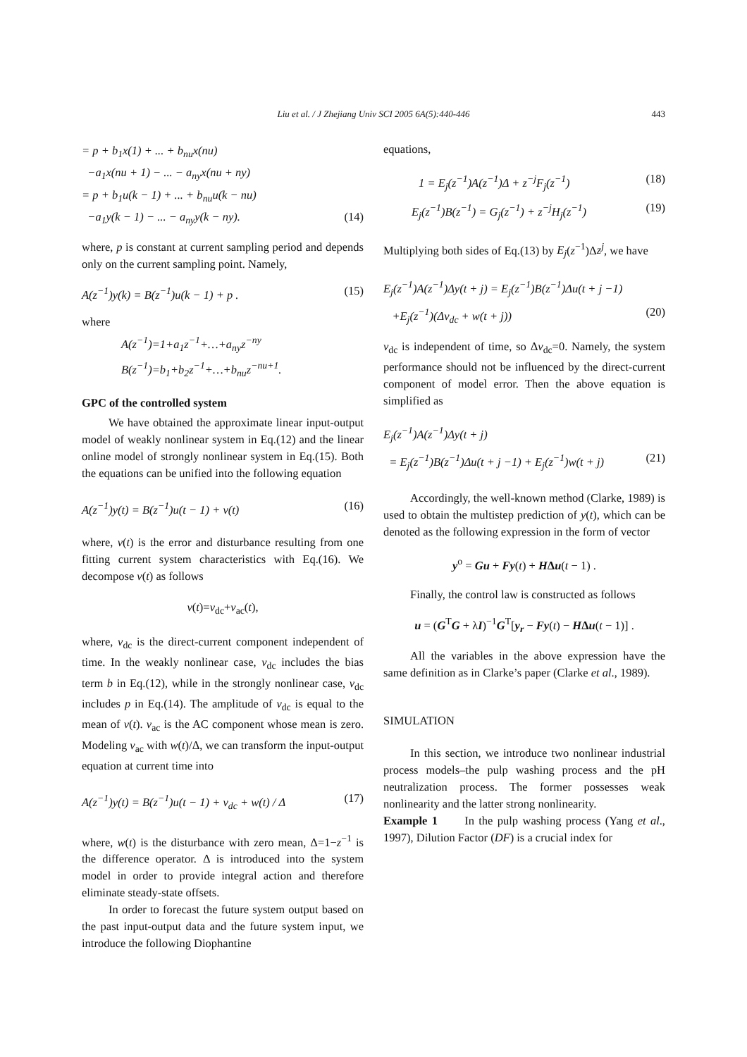Liu et al. / J Zhejiang Univ SCI 2005 6A(5):440-446
443
= p + b<sub>1</sub>x(1) + ... + b<sub>nu</sub>x(nu)
−a<sub>1</sub>x(nu + 1) − ... − a<sub>ny</sub>x(nu + ny)
= p + b<sub>1</sub>u(k − 1) + ... + b<sub>nu</sub>u(k − nu)
−a<sub>1</sub>y(k − 1) − ... − a<sub>ny</sub>y(k − ny). (14)
where, p is constant at current sampling period and depends only on the current sampling point. Namely,
A(z<sup>−1</sup>)y(k) = B(z<sup>−1</sup>)u(k − 1) + p . (15)
where
A(z<sup>−1</sup>)=1+a<sub>1</sub>z<sup>−1</sup>+…+a<sub>ny</sub>z<sup>−ny</sup>
B(z<sup>−1</sup>)=b<sub>1</sub>+b<sub>2</sub>z<sup>−1</sup>+…+b<sub>nu</sub>z<sup>−nu+1</sup>.
GPC of the controlled system
We have obtained the approximate linear input-output model of weakly nonlinear system in Eq.(12) and the linear online model of strongly nonlinear system in Eq.(15). Both the equations can be unified into the following equation
A(z<sup>−1</sup>)y(t) = B(z<sup>−1</sup>)u(t − 1) + v(t) (16)
where, v(t) is the error and disturbance resulting from one fitting current system characteristics with Eq.(16). We decompose v(t) as follows
v(t)=v<sub>dc</sub>+v<sub>ac</sub>(t),
where, v<sub>dc</sub> is the direct-current component independent of time. In the weakly nonlinear case, v<sub>dc</sub> includes the bias term b in Eq.(12), while in the strongly nonlinear case, v<sub>dc</sub> includes p in Eq.(14). The amplitude of v<sub>dc</sub> is equal to the mean of v(t). v<sub>ac</sub> is the AC component whose mean is zero. Modeling v<sub>ac</sub> with w(t)/Δ, we can transform the input-output equation at current time into
A(z<sup>−1</sup>)y(t) = B(z<sup>−1</sup>)u(t − 1) + v<sub>dc</sub> + w(t) / Δ (17)
where, w(t) is the disturbance with zero mean, Δ=1−z<sup>−1</sup> is the difference operator. Δ is introduced into the system model in order to provide integral action and therefore eliminate steady-state offsets.
In order to forecast the future system output based on the past input-output data and the future system input, we introduce the following Diophantine
equations,
1 = E<sub>j</sub>(z<sup>−1</sup>)A(z<sup>−1</sup>)Δ + z<sup>−j</sup>F<sub>j</sub>(z<sup>−1</sup>) (18)
E<sub>j</sub>(z<sup>−1</sup>)B(z<sup>−1</sup>) = G<sub>j</sub>(z<sup>−1</sup>) + z<sup>−j</sup>H<sub>j</sub>(z<sup>−1</sup>) (19)
Multiplying both sides of Eq.(13) by E<sub>j</sub>(z<sup>−1</sup>)Δz<sup>j</sup>, we have
E<sub>j</sub>(z<sup>−1</sup>)A(z<sup>−1</sup>)Δy(t + j) = E<sub>j</sub>(z<sup>−1</sup>)B(z<sup>−1</sup>)Δu(t + j −1)
+E<sub>j</sub>(z<sup>−1</sup>)(Δv<sub>dc</sub> + w(t + j)) (20)
v<sub>dc</sub> is independent of time, so Δv<sub>dc</sub>=0. Namely, the system performance should not be influenced by the direct-current component of model error. Then the above equation is simplified as
E<sub>j</sub>(z<sup>−1</sup>)A(z<sup>−1</sup>)Δy(t + j)
= E<sub>j</sub>(z<sup>−1</sup>)B(z<sup>−1</sup>)Δu(t + j −1) + E<sub>j</sub>(z<sup>−1</sup>)w(t + j) (21)
Accordingly, the well-known method (Clarke, 1989) is used to obtain the multistep prediction of y(t), which can be denoted as the following expression in the form of vector
y<sup>o</sup> = Gu + Fy(t) + HΔu(t − 1) .
Finally, the control law is constructed as follows
u = (G<sup>T</sup>G + λI)<sup>−1</sup>G<sup>T</sup>[y<sub>r</sub> − Fy(t) − HΔu(t − 1)] .
All the variables in the above expression have the same definition as in Clarke’s paper (Clarke et al., 1989).
SIMULATION
In this section, we introduce two nonlinear industrial process models–the pulp washing process and the pH neutralization process. The former possesses weak nonlinearity and the latter strong nonlinearity.
Example 1 In the pulp washing process (Yang et al., 1997), Dilution Factor (DF) is a crucial index for